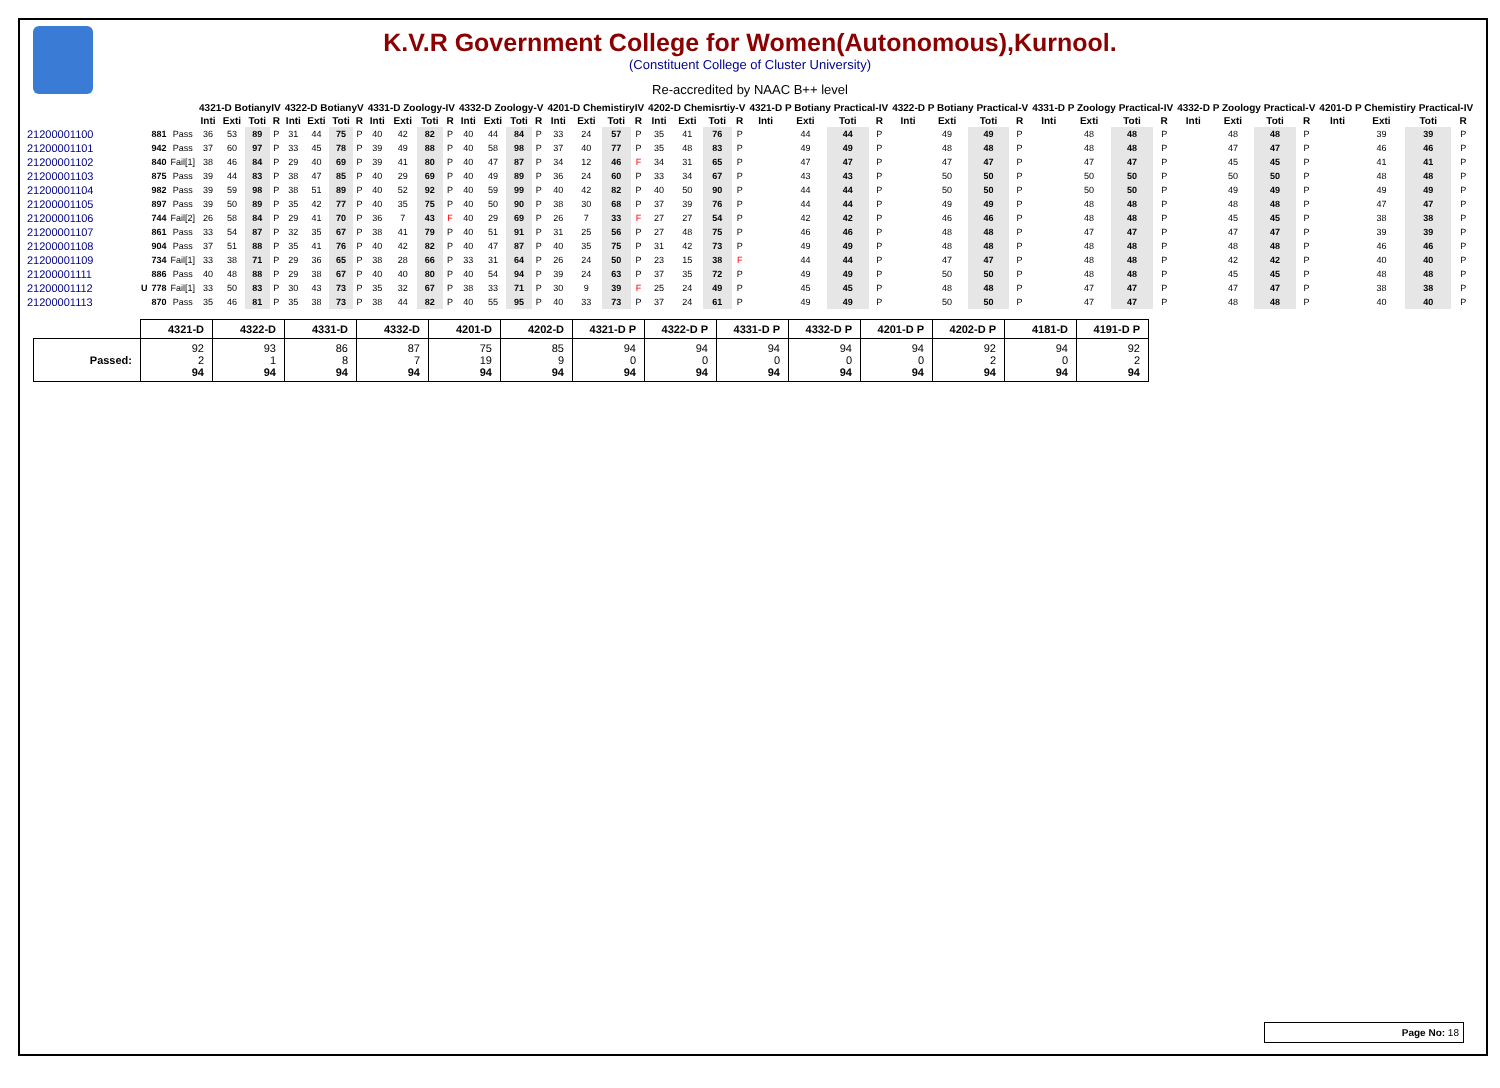K.V.R Government College for Women(Autonomous),Kurnool.
(Constituent College of Cluster University)
Re-accredited by NAAC B++ level
| | | | | 4321-D BotianyIV | | | | 4322-D BotianyV | | | | 4331-D Zoology-IV | | | | 4332-D Zoology-V | | | | 4201-D ChemistiryIV | | | | 4202-D Chemisrtiy-V | | | | 4321-D P Botiany Practical-IV | | | | 4322-D P Botiany Practical-V | | | | 4331-D P Zoology Practical-IV | | | | 4332-D P Zoology Practical-V | | | | 4201-D P Chemistiry Practical-IV | | | |
| --- | --- | --- | --- | --- | --- | --- | --- | --- | --- | --- | --- | --- | --- | --- | --- | --- | --- | --- | --- | --- | --- | --- | --- | --- | --- | --- | --- | --- | --- | --- | --- | --- | --- | --- | --- | --- | --- | --- | --- | --- | --- | --- | --- | --- | --- | --- | --- |
| | | | | Inti | Exti | Toti | R | Inti | Exti | Toti | R | Inti | Exti | Toti | R | Inti | Exti | Toti | R | Inti | Exti | Toti | R | Inti | Exti | Toti | R | Inti | Exti | Toti | R | Inti | Exti | Toti | R | Inti | Exti | Toti | R | Inti | Exti | Toti | R | Inti | Exti | Toti | R |
| 21200001100 | | 881 | Pass | 36 | 53 | 89 | P | 31 | 44 | 75 | P | 40 | 42 | 82 | P | 40 | 44 | 84 | P | 33 | 24 | 57 | P | 35 | 41 | 76 | P | | 44 | 44 | P | | 49 | 49 | P | | 48 | 48 | P | | 48 | 48 | P | | 39 | 39 | P |
| 21200001101 | | 942 | Pass | 37 | 60 | 97 | P | 33 | 45 | 78 | P | 39 | 49 | 88 | P | 40 | 58 | 98 | P | 37 | 40 | 77 | P | 35 | 48 | 83 | P | | 49 | 49 | P | | 48 | 48 | P | | 48 | 48 | P | | 47 | 47 | P | | 46 | 46 | P |
| 21200001102 | | 840 | Fail[1] | 38 | 46 | 84 | P | 29 | 40 | 69 | P | 39 | 41 | 80 | P | 40 | 47 | 87 | P | 34 | 12 | 46 | F | 34 | 31 | 65 | P | | 47 | 47 | P | | 47 | 47 | P | | 47 | 47 | P | | 45 | 45 | P | | 41 | 41 | P |
| 21200001103 | | 875 | Pass | 39 | 44 | 83 | P | 38 | 47 | 85 | P | 40 | 29 | 69 | P | 40 | 49 | 89 | P | 36 | 24 | 60 | P | 33 | 34 | 67 | P | | 43 | 43 | P | | 50 | 50 | P | | 50 | 50 | P | | 50 | 50 | P | | 48 | 48 | P |
| 21200001104 | | 982 | Pass | 39 | 59 | 98 | P | 38 | 51 | 89 | P | 40 | 52 | 92 | P | 40 | 59 | 99 | P | 40 | 42 | 82 | P | 40 | 50 | 90 | P | | 44 | 44 | P | | 50 | 50 | P | | 50 | 50 | P | | 49 | 49 | P | | 49 | 49 | P |
| 21200001105 | | 897 | Pass | 39 | 50 | 89 | P | 35 | 42 | 77 | P | 40 | 35 | 75 | P | 40 | 50 | 90 | P | 38 | 30 | 68 | P | 37 | 39 | 76 | P | | 44 | 44 | P | | 49 | 49 | P | | 48 | 48 | P | | 48 | 48 | P | | 47 | 47 | P |
| 21200001106 | | 744 | Fail[2] | 26 | 58 | 84 | P | 29 | 41 | 70 | P | 36 | 7 | 43 | F | 40 | 29 | 69 | P | 26 | 7 | 33 | F | 27 | 27 | 54 | P | | 42 | 42 | P | | 46 | 46 | P | | 48 | 48 | P | | 45 | 45 | P | | 38 | 38 | P |
| 21200001107 | | 861 | Pass | 33 | 54 | 87 | P | 32 | 35 | 67 | P | 38 | 41 | 79 | P | 40 | 51 | 91 | P | 31 | 25 | 56 | P | 27 | 48 | 75 | P | | 46 | 46 | P | | 48 | 48 | P | | 47 | 47 | P | | 47 | 47 | P | | 39 | 39 | P |
| 21200001108 | | 904 | Pass | 37 | 51 | 88 | P | 35 | 41 | 76 | P | 40 | 42 | 82 | P | 40 | 47 | 87 | P | 40 | 35 | 75 | P | 31 | 42 | 73 | P | | 49 | 49 | P | | 48 | 48 | P | | 48 | 48 | P | | 48 | 48 | P | | 46 | 46 | P |
| 21200001109 | | 734 | Fail[1] | 33 | 38 | 71 | P | 29 | 36 | 65 | P | 38 | 28 | 66 | P | 33 | 31 | 64 | P | 26 | 24 | 50 | P | 23 | 15 | 38 | F | | 44 | 44 | P | | 47 | 47 | P | | 48 | 48 | P | | 42 | 42 | P | | 40 | 40 | P |
| 21200001111 | | 886 | Pass | 40 | 48 | 88 | P | 29 | 38 | 67 | P | 40 | 40 | 80 | P | 40 | 54 | 94 | P | 39 | 24 | 63 | P | 37 | 35 | 72 | P | | 49 | 49 | P | | 50 | 50 | P | | 48 | 48 | P | | 45 | 45 | P | | 48 | 48 | P |
| 21200001112 | U | 778 | Fail[1] | 33 | 50 | 83 | P | 30 | 43 | 73 | P | 35 | 32 | 67 | P | 38 | 33 | 71 | P | 30 | 9 | 39 | F | 25 | 24 | 49 | P | | 45 | 45 | P | | 48 | 48 | P | | 47 | 47 | P | | 47 | 47 | P | | 38 | 38 | P |
| 21200001113 | | 870 | Pass | 35 | 46 | 81 | P | 35 | 38 | 73 | P | 38 | 44 | 82 | P | 40 | 55 | 95 | P | 40 | 33 | 73 | P | 37 | 24 | 61 | P | | 49 | 49 | P | | 50 | 50 | P | | 47 | 47 | P | | 48 | 48 | P | | 40 | 40 | P |
| | 4321-D | 4322-D | 4331-D | 4332-D | 4201-D | 4202-D | 4321-D P | 4322-D P | 4331-D P | 4332-D P | 4201-D P | 4202-D P | 4181-D | 4191-D P |
| --- | --- | --- | --- | --- | --- | --- | --- | --- | --- | --- | --- | --- | --- | --- |
| Passed: | 92 2 94 | 93 1 94 | 86 8 94 | 87 7 94 | 75 19 94 | 85 9 94 | 94 0 94 | 94 0 94 | 94 0 94 | 94 0 94 | 94 0 94 | 92 2 94 | 94 0 94 | 92 2 94 |
Page No: 18